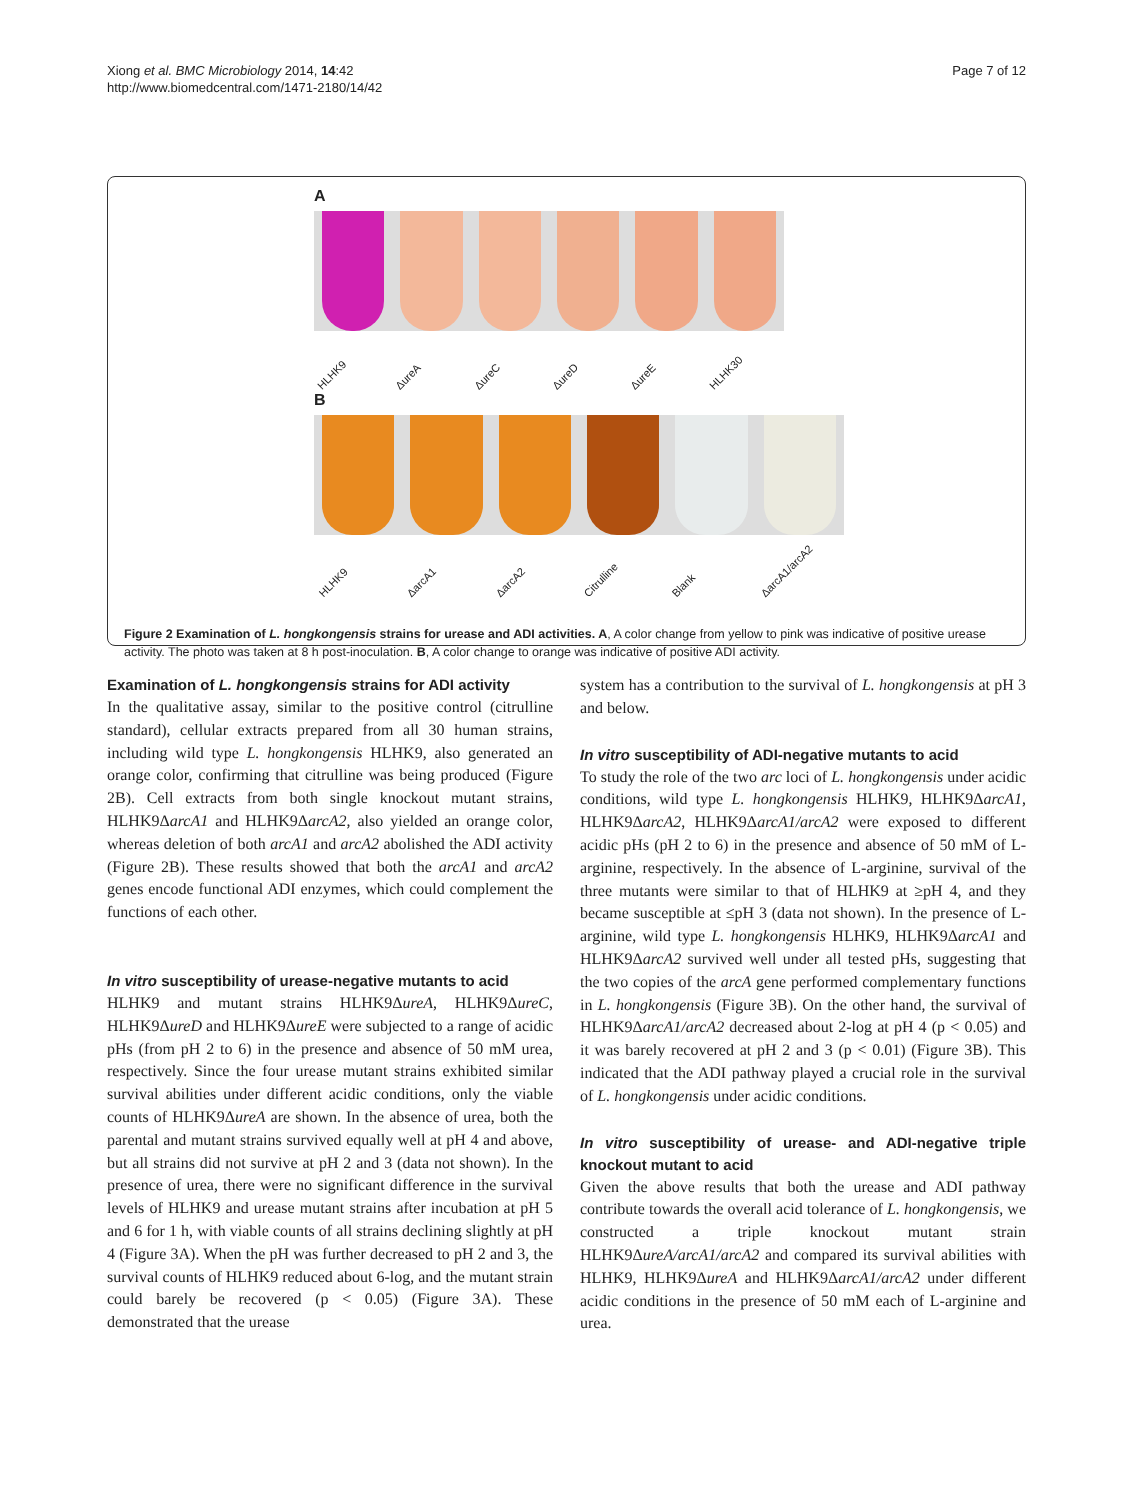Xiong et al. BMC Microbiology 2014, 14:42
http://www.biomedcentral.com/1471-2180/14/42
Page 7 of 12
A
HLHK9 ΔureA ΔureC ΔureD ΔureE HLHK30
B
HLHK9 ΔarcA1 ΔarcA2 Citrulline Blank ΔarcA1/arcA2
Figure 2 Examination of L. hongkongensis strains for urease and ADI activities. A, A color change from yellow to pink was indicative of positive urease activity. The photo was taken at 8 h post-inoculation. B, A color change to orange was indicative of positive ADI activity.
Examination of L. hongkongensis strains for ADI activity
In the qualitative assay, similar to the positive control (citrulline standard), cellular extracts prepared from all 30 human strains, including wild type L. hongkongensis HLHK9, also generated an orange color, confirming that citrulline was being produced (Figure 2B). Cell extracts from both single knockout mutant strains, HLHK9ΔarcA1 and HLHK9ΔarcA2, also yielded an orange color, whereas deletion of both arcA1 and arcA2 abolished the ADI activity (Figure 2B). These results showed that both the arcA1 and arcA2 genes encode functional ADI enzymes, which could complement the functions of each other.
In vitro susceptibility of urease-negative mutants to acid
HLHK9 and mutant strains HLHK9ΔureA, HLHK9ΔureC, HLHK9ΔureD and HLHK9ΔureE were subjected to a range of acidic pHs (from pH 2 to 6) in the presence and absence of 50 mM urea, respectively. Since the four urease mutant strains exhibited similar survival abilities under different acidic conditions, only the viable counts of HLHK9ΔureA are shown. In the absence of urea, both the parental and mutant strains survived equally well at pH 4 and above, but all strains did not survive at pH 2 and 3 (data not shown). In the presence of urea, there were no significant difference in the survival levels of HLHK9 and urease mutant strains after incubation at pH 5 and 6 for 1 h, with viable counts of all strains declining slightly at pH 4 (Figure 3A). When the pH was further decreased to pH 2 and 3, the survival counts of HLHK9 reduced about 6-log, and the mutant strain could barely be recovered (p < 0.05) (Figure 3A). These demonstrated that the urease
system has a contribution to the survival of L. hongkongensis at pH 3 and below.
In vitro susceptibility of ADI-negative mutants to acid
To study the role of the two arc loci of L. hongkongensis under acidic conditions, wild type L. hongkongensis HLHK9, HLHK9ΔarcA1, HLHK9ΔarcA2, HLHK9ΔarcA1/arcA2 were exposed to different acidic pHs (pH 2 to 6) in the presence and absence of 50 mM of L-arginine, respectively. In the absence of L-arginine, survival of the three mutants were similar to that of HLHK9 at ≥pH 4, and they became susceptible at ≤pH 3 (data not shown). In the presence of L-arginine, wild type L. hongkongensis HLHK9, HLHK9ΔarcA1 and HLHK9ΔarcA2 survived well under all tested pHs, suggesting that the two copies of the arcA gene performed complementary functions in L. hongkongensis (Figure 3B). On the other hand, the survival of HLHK9ΔarcA1/arcA2 decreased about 2-log at pH 4 (p < 0.05) and it was barely recovered at pH 2 and 3 (p < 0.01) (Figure 3B). This indicated that the ADI pathway played a crucial role in the survival of L. hongkongensis under acidic conditions.
In vitro susceptibility of urease- and ADI-negative triple knockout mutant to acid
Given the above results that both the urease and ADI pathway contribute towards the overall acid tolerance of L. hongkongensis, we constructed a triple knockout mutant strain HLHK9ΔureA/arcA1/arcA2 and compared its survival abilities with HLHK9, HLHK9ΔureA and HLHK9ΔarcA1/arcA2 under different acidic conditions in the presence of 50 mM each of L-arginine and urea.